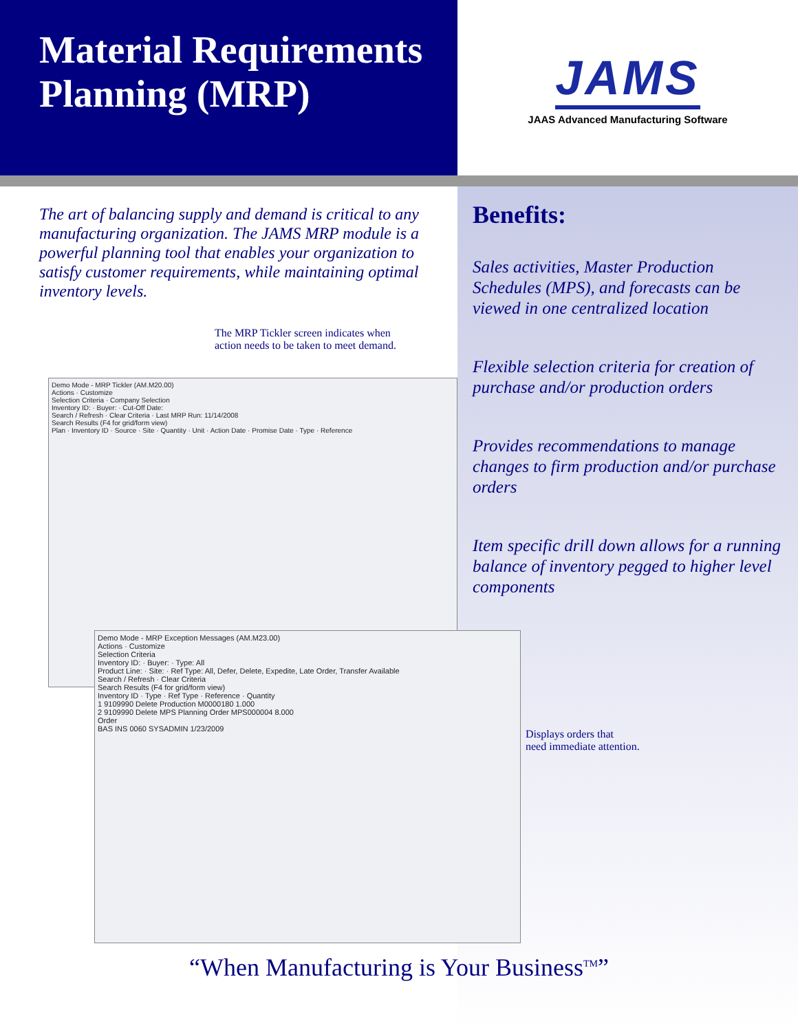Material Requirements Planning (MRP)
JAMS
JAAS Advanced Manufacturing Software
The art of balancing supply and demand is critical to any manufacturing organization. The JAMS MRP module is a powerful planning tool that enables your organization to satisfy customer requirements, while maintaining optimal inventory levels.
The MRP Tickler screen indicates when
action needs to be taken to meet demand.
Demo Mode - MRP Tickler (AM.M20.00)
Actions · Customize
Selection Criteria · Company Selection
Inventory ID: · Buyer: · Cut-Off Date:
Search / Refresh · Clear Criteria · Last MRP Run: 11/14/2008
Search Results (F4 for grid/form view)
Plan · Inventory ID · Source · Site · Quantity · Unit · Action Date · Promise Date · Type · Reference
Demo Mode - MRP Exception Messages (AM.M23.00)
Actions · Customize
Selection Criteria
Inventory ID: · Buyer: · Type: All
Product Line: · Site: · Ref Type: All, Defer, Delete, Expedite, Late Order, Transfer Available
Search / Refresh · Clear Criteria
Search Results (F4 for grid/form view)
Inventory ID · Type · Ref Type · Reference · Quantity
1 9109990 Delete Production M0000180 1.000
2 9109990 Delete MPS Planning Order MPS000004 8.000
Order
BAS INS 0060 SYSADMIN 1/23/2009
Benefits:
Sales activities, Master Production Schedules (MPS), and forecasts can be viewed in one centralized location
Flexible selection criteria for creation of purchase and/or production orders
Provides recommendations to manage changes to firm production and/or purchase orders
Item specific drill down allows for a running balance of inventory pegged to higher level components
Displays orders that
need immediate attention.
“When Manufacturing is Your Business<sup>TM</sup>”